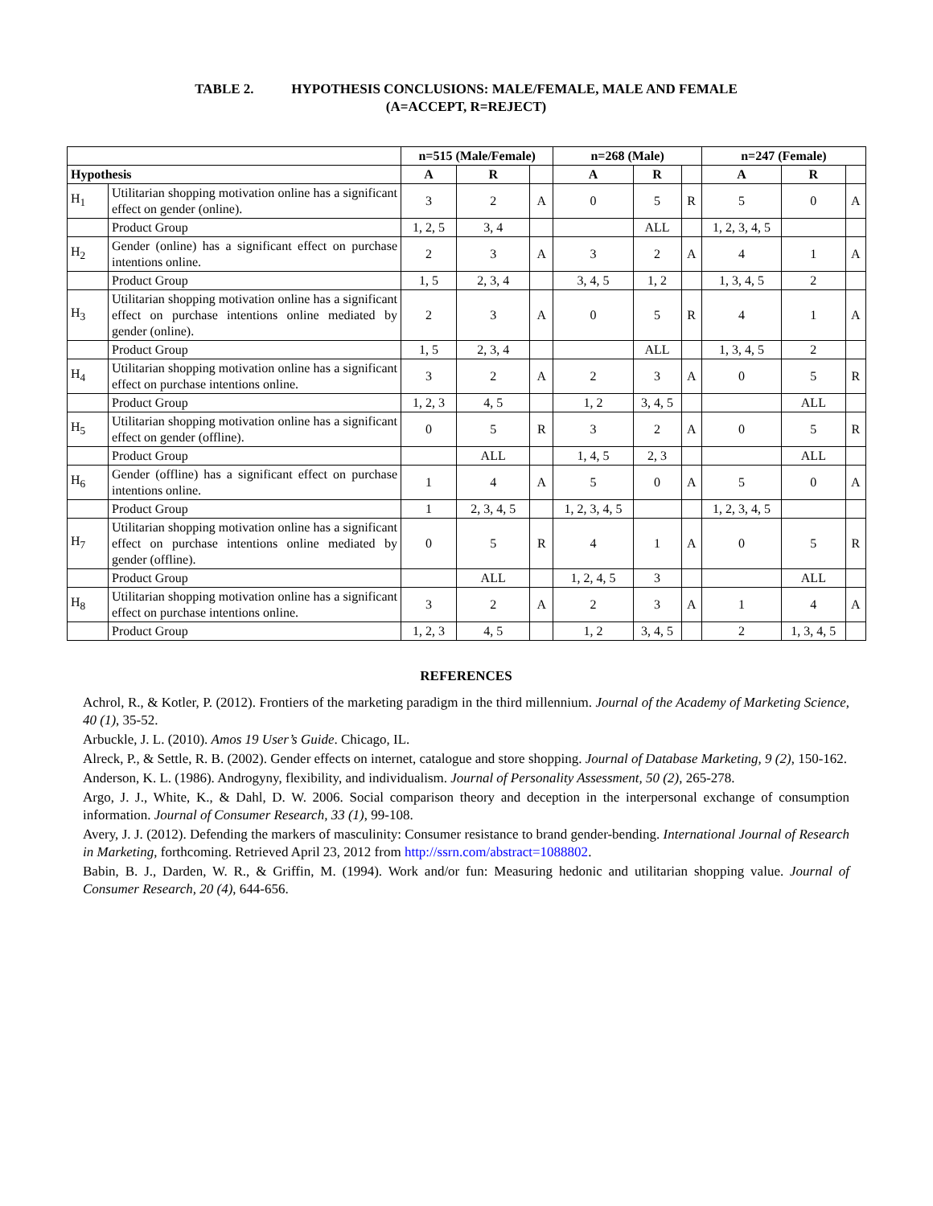TABLE 2. HYPOTHESIS CONCLUSIONS: MALE/FEMALE, MALE AND FEMALE
(A=ACCEPT, R=REJECT)
| | | n=515 (Male/Female) | | | n=268 (Male) | | | n=247 (Female) | | |
| --- | --- | --- | --- | --- | --- | --- | --- | --- | --- | --- |
| Hypothesis | | A | R | | A | R | | A | R | |
| H<sub>1</sub> | Utilitarian shopping motivation online has a significant effect on gender (online). | 3 | 2 | A | 0 | 5 | R | 5 | 0 | A |
| | Product Group | 1, 2, 5 | 3, 4 | | | ALL | | 1, 2, 3, 4, 5 | | |
| H<sub>2</sub> | Gender (online) has a significant effect on purchase intentions online. | 2 | 3 | A | 3 | 2 | A | 4 | 1 | A |
| | Product Group | 1, 5 | 2, 3, 4 | | 3, 4, 5 | 1, 2 | | 1, 3, 4, 5 | 2 | |
| H<sub>3</sub> | Utilitarian shopping motivation online has a significant effect on purchase intentions online mediated by gender (online). | 2 | 3 | A | 0 | 5 | R | 4 | 1 | A |
| | Product Group | 1, 5 | 2, 3, 4 | | | ALL | | 1, 3, 4, 5 | 2 | |
| H<sub>4</sub> | Utilitarian shopping motivation online has a significant effect on purchase intentions online. | 3 | 2 | A | 2 | 3 | A | 0 | 5 | R |
| | Product Group | 1, 2, 3 | 4, 5 | | 1, 2 | 3, 4, 5 | | | ALL | |
| H<sub>5</sub> | Utilitarian shopping motivation online has a significant effect on gender (offline). | 0 | 5 | R | 3 | 2 | A | 0 | 5 | R |
| | Product Group | | ALL | | 1, 4, 5 | 2, 3 | | | ALL | |
| H<sub>6</sub> | Gender (offline) has a significant effect on purchase intentions online. | 1 | 4 | A | 5 | 0 | A | 5 | 0 | A |
| | Product Group | 1 | 2, 3, 4, 5 | | 1, 2, 3, 4, 5 | | | 1, 2, 3, 4, 5 | | |
| H<sub>7</sub> | Utilitarian shopping motivation online has a significant effect on purchase intentions online mediated by gender (offline). | 0 | 5 | R | 4 | 1 | A | 0 | 5 | R |
| | Product Group | | ALL | | 1, 2, 4, 5 | 3 | | | ALL | |
| H<sub>8</sub> | Utilitarian shopping motivation online has a significant effect on purchase intentions online. | 3 | 2 | A | 2 | 3 | A | 1 | 4 | A |
| | Product Group | 1, 2, 3 | 4, 5 | | 1, 2 | 3, 4, 5 | | 2 | 1, 3, 4, 5 | |
REFERENCES
Achrol, R., & Kotler, P. (2012). Frontiers of the marketing paradigm in the third millennium. Journal of the Academy of Marketing Science, 40 (1), 35-52.
Arbuckle, J. L. (2010). Amos 19 User’s Guide. Chicago, IL.
Alreck, P., & Settle, R. B. (2002). Gender effects on internet, catalogue and store shopping. Journal of Database Marketing, 9 (2), 150-162.
Anderson, K. L. (1986). Androgyny, flexibility, and individualism. Journal of Personality Assessment, 50 (2), 265-278.
Argo, J. J., White, K., & Dahl, D. W. 2006. Social comparison theory and deception in the interpersonal exchange of consumption information. Journal of Consumer Research, 33 (1), 99-108.
Avery, J. J. (2012). Defending the markers of masculinity: Consumer resistance to brand gender-bending. International Journal of Research in Marketing, forthcoming. Retrieved April 23, 2012 from http://ssrn.com/abstract=1088802.
Babin, B. J., Darden, W. R., & Griffin, M. (1994). Work and/or fun: Measuring hedonic and utilitarian shopping value. Journal of Consumer Research, 20 (4), 644-656.